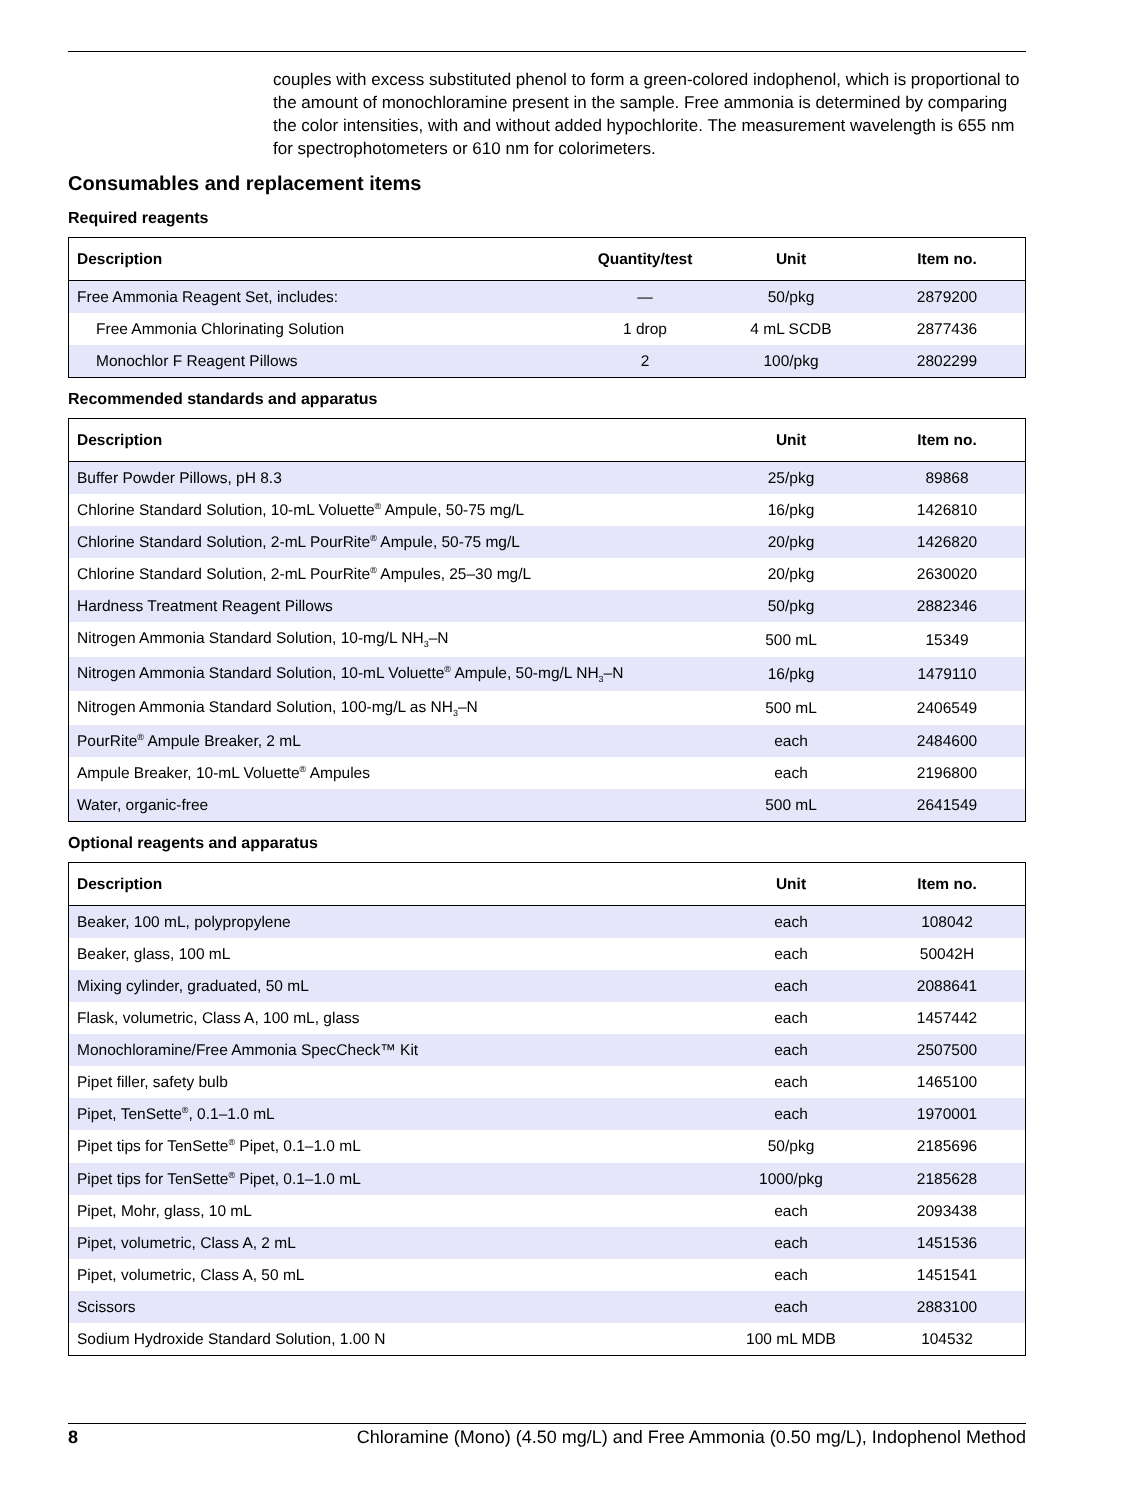couples with excess substituted phenol to form a green-colored indophenol, which is proportional to the amount of monochloramine present in the sample. Free ammonia is determined by comparing the color intensities, with and without added hypochlorite. The measurement wavelength is 655 nm for spectrophotometers or 610 nm for colorimeters.
Consumables and replacement items
Required reagents
| Description | Quantity/test | Unit | Item no. |
| --- | --- | --- | --- |
| Free Ammonia Reagent Set, includes: | — | 50/pkg | 2879200 |
| Free Ammonia Chlorinating Solution | 1 drop | 4 mL SCDB | 2877436 |
| Monochlor F Reagent Pillows | 2 | 100/pkg | 2802299 |
Recommended standards and apparatus
| Description | Unit | Item no. |
| --- | --- | --- |
| Buffer Powder Pillows, pH 8.3 | 25/pkg | 89868 |
| Chlorine Standard Solution, 10-mL Voluette<sup>®</sup> Ampule, 50-75 mg/L | 16/pkg | 1426810 |
| Chlorine Standard Solution, 2-mL PourRite<sup>®</sup> Ampule, 50-75 mg/L | 20/pkg | 1426820 |
| Chlorine Standard Solution, 2-mL PourRite<sup>®</sup> Ampules, 25–30 mg/L | 20/pkg | 2630020 |
| Hardness Treatment Reagent Pillows | 50/pkg | 2882346 |
| Nitrogen Ammonia Standard Solution, 10-mg/L NH<sub>3</sub>–N | 500 mL | 15349 |
| Nitrogen Ammonia Standard Solution, 10-mL Voluette<sup>®</sup> Ampule, 50-mg/L NH<sub>3</sub>–N | 16/pkg | 1479110 |
| Nitrogen Ammonia Standard Solution, 100-mg/L as NH<sub>3</sub>–N | 500 mL | 2406549 |
| PourRite<sup>®</sup> Ampule Breaker, 2 mL | each | 2484600 |
| Ampule Breaker, 10-mL Voluette<sup>®</sup> Ampules | each | 2196800 |
| Water, organic-free | 500 mL | 2641549 |
Optional reagents and apparatus
| Description | Unit | Item no. |
| --- | --- | --- |
| Beaker, 100 mL, polypropylene | each | 108042 |
| Beaker, glass, 100 mL | each | 50042H |
| Mixing cylinder, graduated, 50 mL | each | 2088641 |
| Flask, volumetric, Class A, 100 mL, glass | each | 1457442 |
| Monochloramine/Free Ammonia SpecCheck™ Kit | each | 2507500 |
| Pipet filler, safety bulb | each | 1465100 |
| Pipet, TenSette<sup>®</sup>, 0.1–1.0 mL | each | 1970001 |
| Pipet tips for TenSette<sup>®</sup> Pipet, 0.1–1.0 mL | 50/pkg | 2185696 |
| Pipet tips for TenSette<sup>®</sup> Pipet, 0.1–1.0 mL | 1000/pkg | 2185628 |
| Pipet, Mohr, glass, 10 mL | each | 2093438 |
| Pipet, volumetric, Class A, 2 mL | each | 1451536 |
| Pipet, volumetric, Class A, 50 mL | each | 1451541 |
| Scissors | each | 2883100 |
| Sodium Hydroxide Standard Solution, 1.00 N | 100 mL MDB | 104532 |
8 Chloramine (Mono) (4.50 mg/L) and Free Ammonia (0.50 mg/L), Indophenol Method